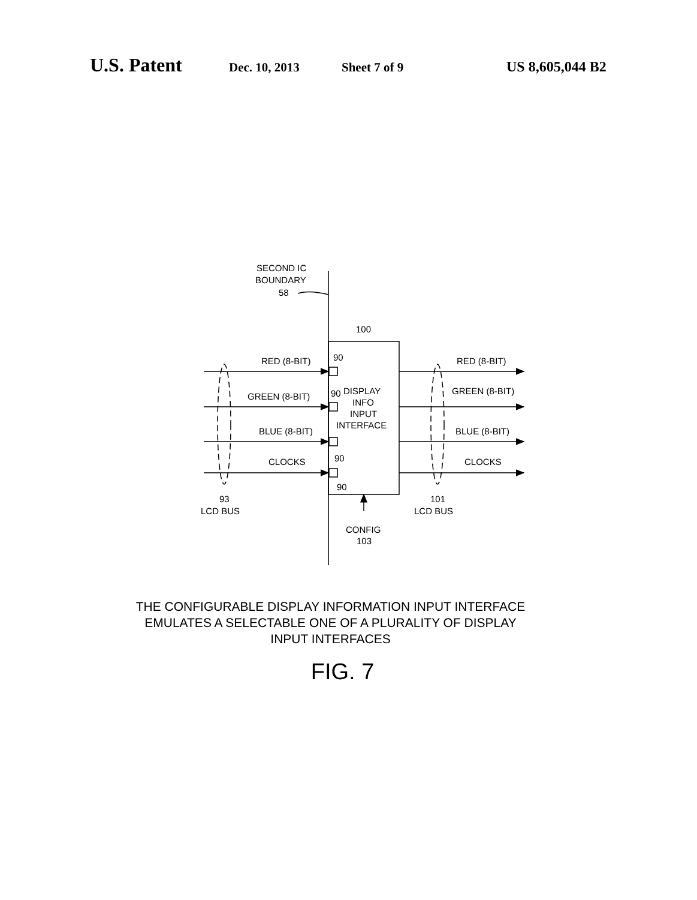U.S. Patent Dec. 10, 2013 Sheet 7 of 9 US 8,605,044 B2
SECOND IC
BOUNDARY
58
100
RED (8-BIT)
90
GREEN (8-BIT)
90
BLUE (8-BIT)
90
CLOCKS
90
DISPLAY
INFO
INPUT
INTERFACE
RED (8-BIT)
GREEN (8-BIT)
BLUE (8-BIT)
CLOCKS
93
LCD BUS
101
LCD BUS
CONFIG
103
THE CONFIGURABLE DISPLAY INFORMATION INPUT INTERFACE
EMULATES A SELECTABLE ONE OF A PLURALITY OF DISPLAY
INPUT INTERFACES
FIG. 7